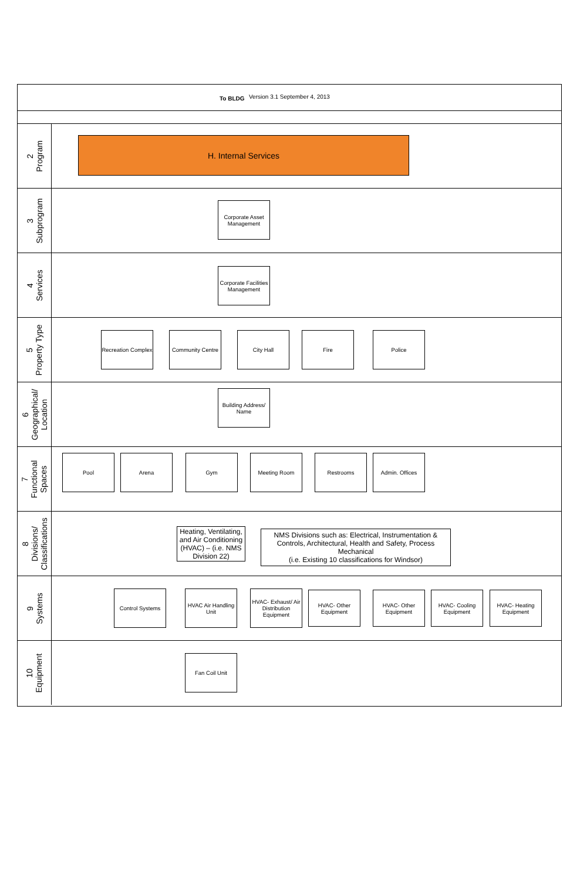To BLDG Version 3.1 September 4, 2013
2
Program
H. Internal Services
3
Subprogram
Corporate Asset Management
4
Services
Corporate Facilities Management
5
Property Type
Recreation Complex
Community Centre
City Hall Fire Police
6
Geographical/
Location
Building Address/ Name
7
Functional
Spaces
Pool Arena Gym Meeting Room Restrooms Admin. Offices
8
Divisions/
Classifications
Heating, Ventilating, and Air Conditioning (HVAC) – (i.e. NMS Division 22)
NMS Divisions such as: Electrical, Instrumentation & Controls, Architectural, Health and Safety, Process Mechanical
(i.e. Existing 10 classifications for Windsor)
9
Systems
Control Systems
HVAC Air Handling Unit
HVAC- Exhaust/ Air Distribution Equipment
HVAC- Other Equipment
HVAC- Other Equipment
HVAC- Cooling Equipment
HVAC- Heating Equipment
10
Equipment
Fan Coil Unit